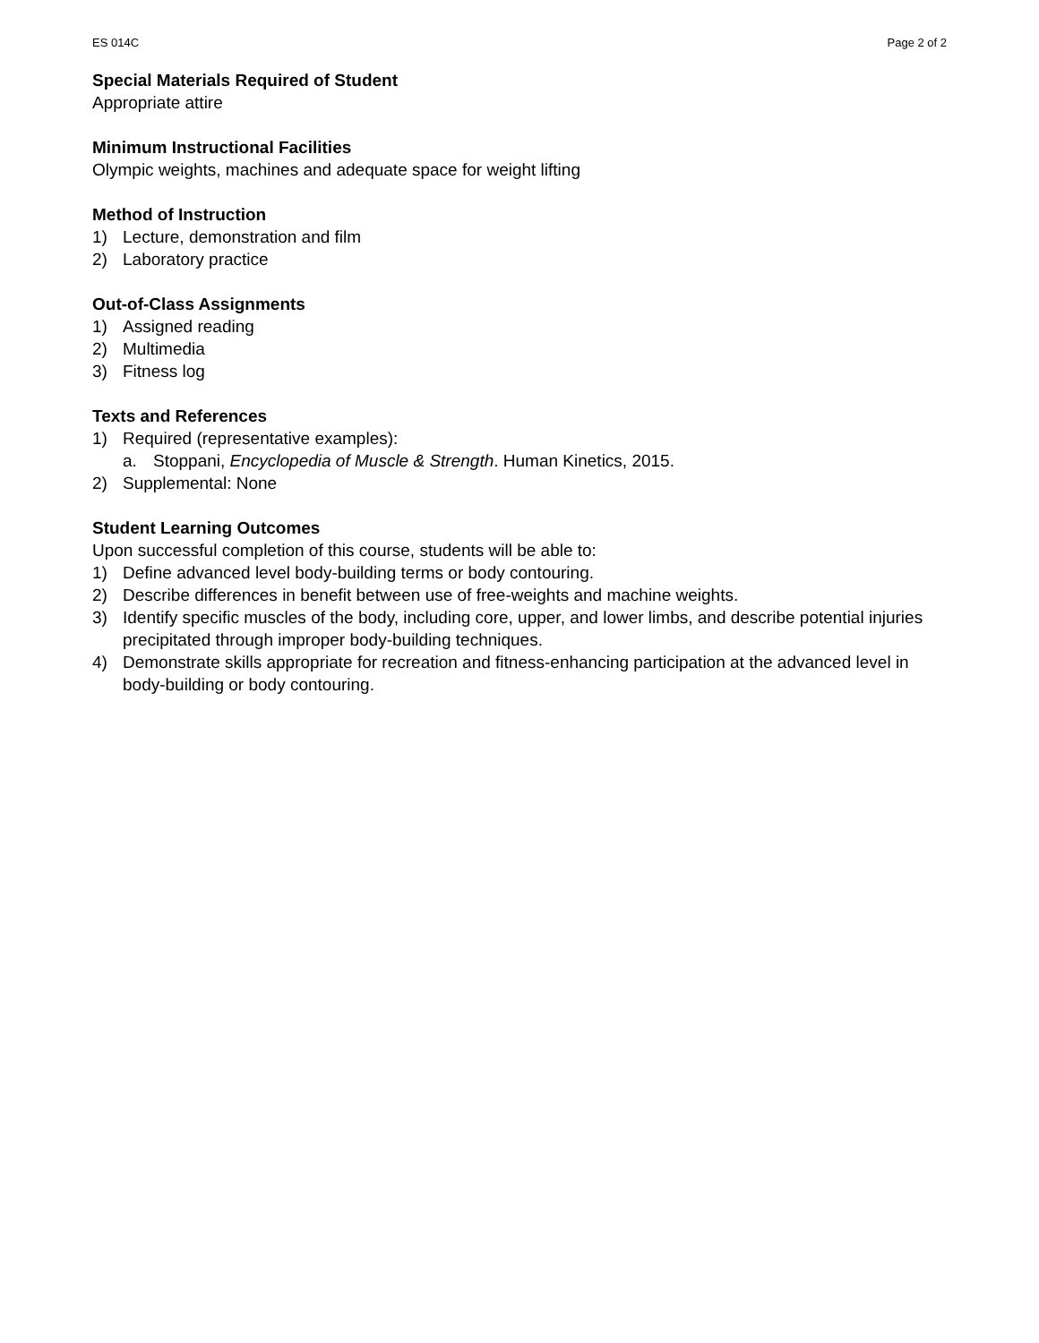ES 014C Page 2 of 2
Special Materials Required of Student
Appropriate attire
Minimum Instructional Facilities
Olympic weights, machines and adequate space for weight lifting
Method of Instruction
1) Lecture, demonstration and film
2) Laboratory practice
Out-of-Class Assignments
1) Assigned reading
2) Multimedia
3) Fitness log
Texts and References
1) Required (representative examples):
a. Stoppani, Encyclopedia of Muscle & Strength. Human Kinetics, 2015.
2) Supplemental: None
Student Learning Outcomes
Upon successful completion of this course, students will be able to:
1) Define advanced level body-building terms or body contouring.
2) Describe differences in benefit between use of free-weights and machine weights.
3) Identify specific muscles of the body, including core, upper, and lower limbs, and describe potential injuries precipitated through improper body-building techniques.
4) Demonstrate skills appropriate for recreation and fitness-enhancing participation at the advanced level in body-building or body contouring.